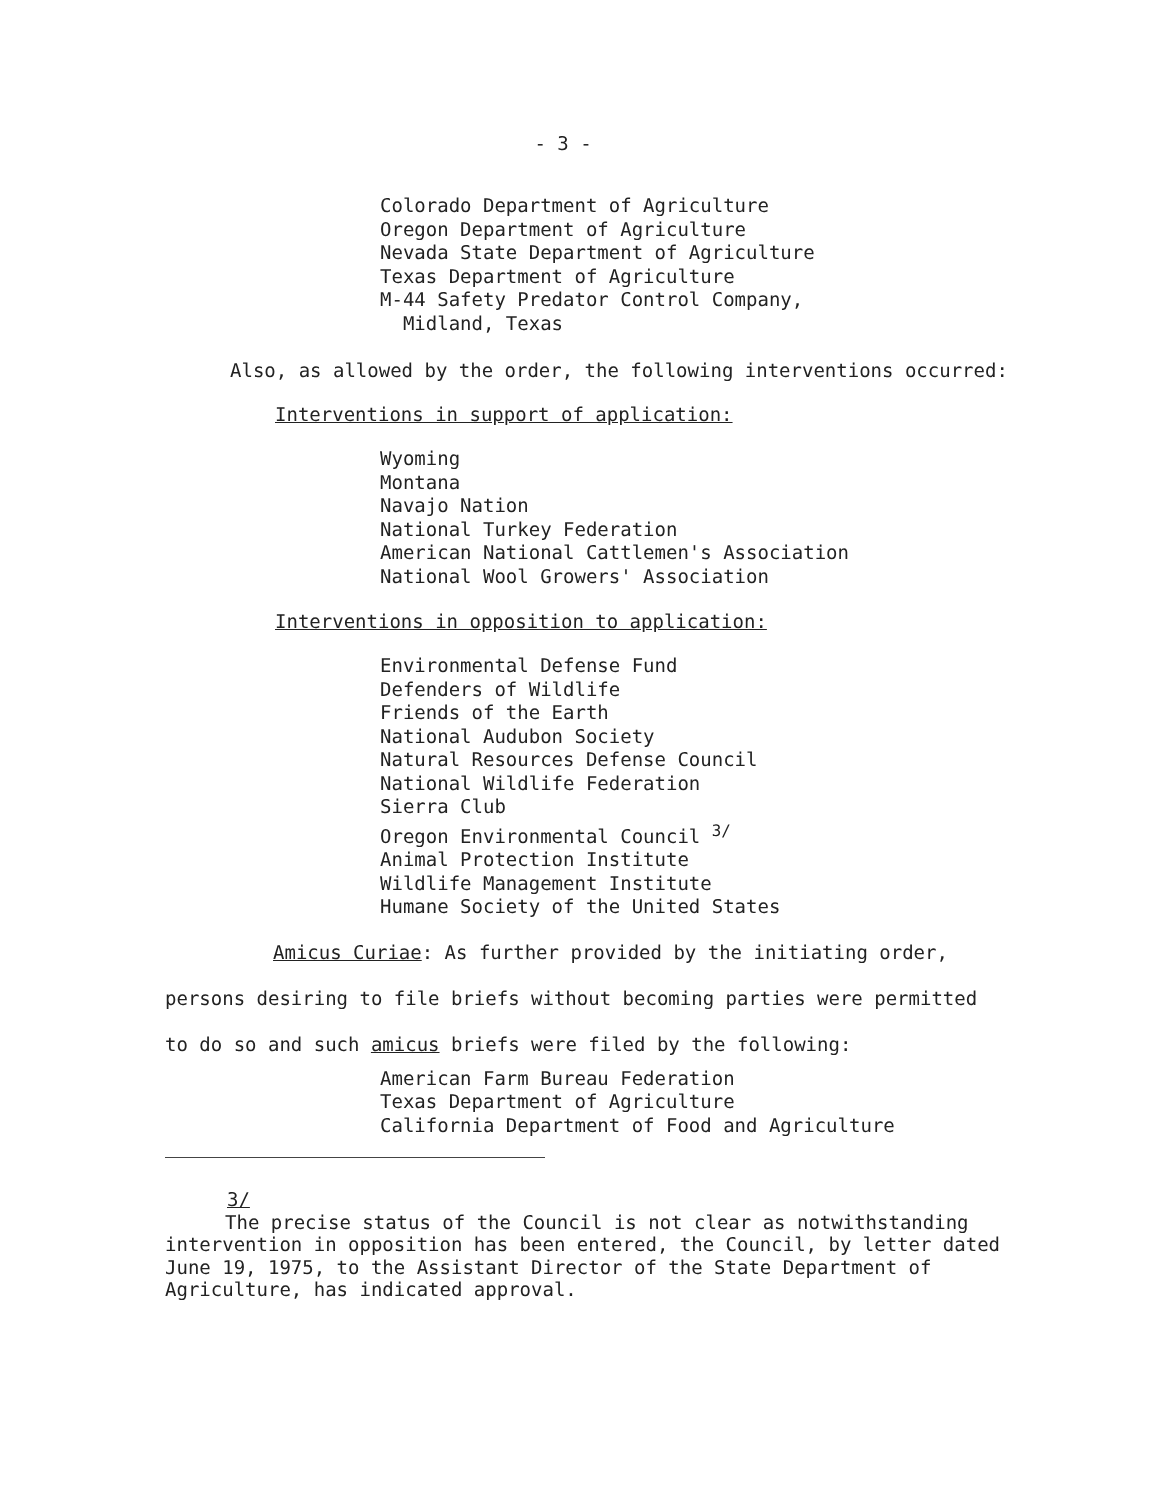- 3 -
Colorado Department of Agriculture
Oregon Department of Agriculture
Nevada State Department of Agriculture
Texas Department of Agriculture
M-44 Safety Predator Control Company,
Midland, Texas
Also, as allowed by the order, the following interventions occurred:
Interventions in support of application:
Wyoming
Montana
Navajo Nation
National Turkey Federation
American National Cattlemen's Association
National Wool Growers' Association
Interventions in opposition to application:
Environmental Defense Fund
Defenders of Wildlife
Friends of the Earth
National Audubon Society
Natural Resources Defense Council
National Wildlife Federation
Sierra Club
Oregon Environmental Council <sup>3/</sup>
Animal Protection Institute
Wildlife Management Institute
Humane Society of the United States
Amicus Curiae: As further provided by the initiating order,
persons desiring to file briefs without becoming parties were permitted
to do so and such amicus briefs were filed by the following:
American Farm Bureau Federation
Texas Department of Agriculture
California Department of Food and Agriculture
3/
The precise status of the Council is not clear as notwithstanding
intervention in opposition has been entered, the Council, by letter dated June 19, 1975, to the Assistant Director of the State Department of Agriculture, has indicated approval.